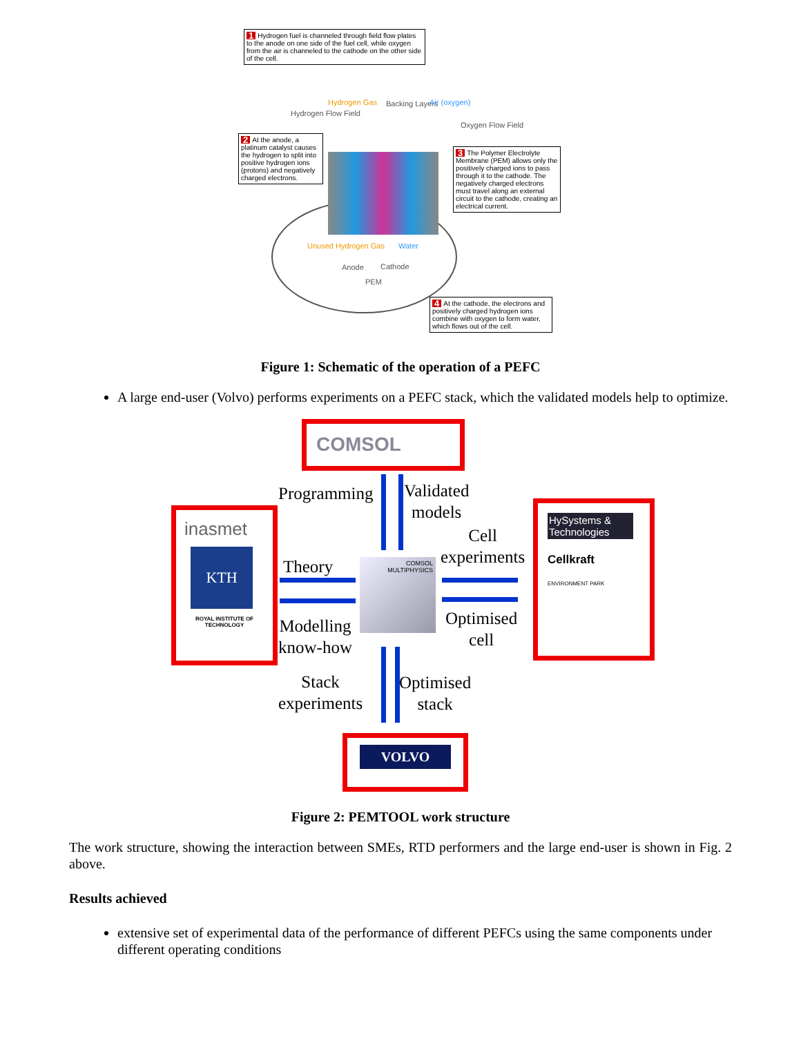1 Hydrogen fuel is channeled through field flow plates to the anode on one side of the fuel cell, while oxygen from the air is channeled to the cathode on the other side of the cell.
2 At the anode, a platinum catalyst causes the hydrogen to split into positive hydrogen ions (protons) and negatively charged electrons.
3 The Polymer Electrolyte Membrane (PEM) allows only the positively charged ions to pass through it to the cathode. The negatively charged electrons must travel along an external circuit to the cathode, creating an electrical current.
4 At the cathode, the electrons and positively charged hydrogen ions combine with oxygen to form water, which flows out of the cell.
Hydrogen Flow Field
Hydrogen Gas Backing Layers Air (oxygen)
Oxygen Flow Field
Unused Hydrogen Gas Water
Anode Cathode
PEM
Figure 1: Schematic of the operation of a PEFC
A large end-user (Volvo) performs experiments on a PEFC stack, which the validated models help to optimize.
COMSOL
inasmet
KTH
ROYAL INSTITUTE OF TECHNOLOGY
HySystems & Technologies
Cellkraft
ENVIRONMENT PARK
VOLVO
COMSOL MULTIPHYSICS
Programming
Validated
models
Cell
experiments
Theory
Modelling
know-how
Optimised
cell
Stack
experiments
Optimised
stack
Figure 2: PEMTOOL work structure
The work structure, showing the interaction between SMEs, RTD performers and the large end-user is shown in Fig. 2 above.
Results achieved
extensive set of experimental data of the performance of different PEFCs using the same components under different operating conditions